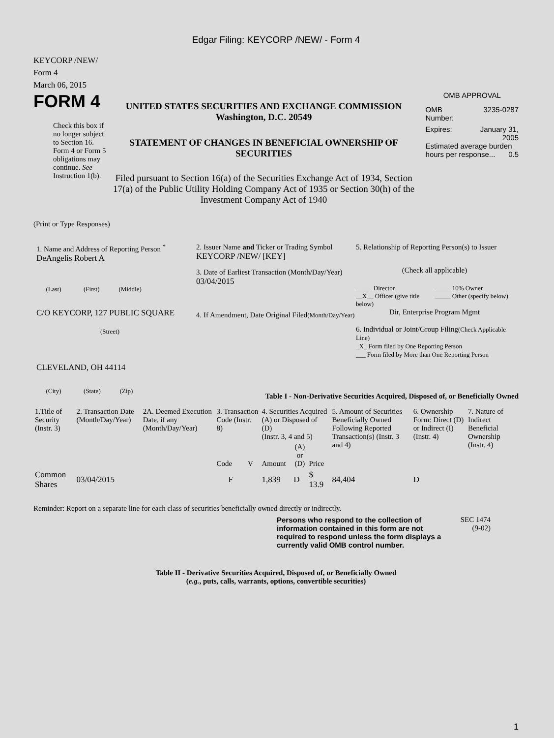Edgar Filing: KEYCORP /NEW/ - Form 4
KEYCORP /NEW/
Form 4
March 06, 2015
FORM 4
Check this box if no longer subject to Section 16. Form 4 or Form 5 obligations may continue. See Instruction 1(b).
UNITED STATES SECURITIES AND EXCHANGE COMMISSION
Washington, D.C. 20549
STATEMENT OF CHANGES IN BENEFICIAL OWNERSHIP OF SECURITIES
Filed pursuant to Section 16(a) of the Securities Exchange Act of 1934, Section 17(a) of the Public Utility Holding Company Act of 1935 or Section 30(h) of the Investment Company Act of 1940
OMB APPROVAL
OMB
Number: 3235-0287
Expires: January 31,
2005
Estimated average burden hours per response... 0.5
(Print or Type Responses)
1. Name and Address of Reporting Person <sup>*</sup>
DeAngelis Robert A
(Last) (First) (Middle)
C/O KEYCORP, 127 PUBLIC SQUARE
(Street)
CLEVELAND, OH 44114
(City) (State) (Zip)
2. Issuer Name and Ticker or Trading Symbol
KEYCORP /NEW/ [KEY]
3. Date of Earliest Transaction (Month/Day/Year)
03/04/2015
4. If Amendment, Date Original Filed(Month/Day/Year)
5. Relationship of Reporting Person(s) to Issuer
(Check all applicable)
_____ Director
__X__ Officer (give title below)
_____ 10% Owner
_____ Other (specify below)
Dir, Enterprise Program Mgmt
6. Individual or Joint/Group Filing(Check Applicable Line)
_X_ Form filed by One Reporting Person
___ Form filed by More than One Reporting Person
Table I - Non-Derivative Securities Acquired, Disposed of, or Beneficially Owned
| 1.Title of Security (Instr. 3) | 2. Transaction Date (Month/Day/Year) | 2A. Deemed Execution Date, if any (Month/Day/Year) | 3. Transaction Code (Instr. 8) | | 4. Securities Acquired (A) or Disposed of (D) (Instr. 3, 4 and 5) | | | 5. Amount of Securities Beneficially Owned Following Reported Transaction(s) (Instr. 3 and 4) | 6. Ownership Form: Direct (D) or Indirect (I) (Instr. 4) | 7. Nature of Indirect Beneficial Ownership (Instr. 4) |
| --- | --- | --- | --- | --- | --- | --- | --- | --- | --- | --- |
| | | | Code | V | Amount | (A) or (D) | Price | | | |
| Common Shares | 03/04/2015 | | F | | 1,839 | D | $ 13.9 | 84,404 | D | |
Reminder: Report on a separate line for each class of securities beneficially owned directly or indirectly.
Persons who respond to the collection of information contained in this form are not required to respond unless the form displays a currently valid OMB control number.
SEC 1474
(9-02)
Table II - Derivative Securities Acquired, Disposed of, or Beneficially Owned
(e.g., puts, calls, warrants, options, convertible securities)
1